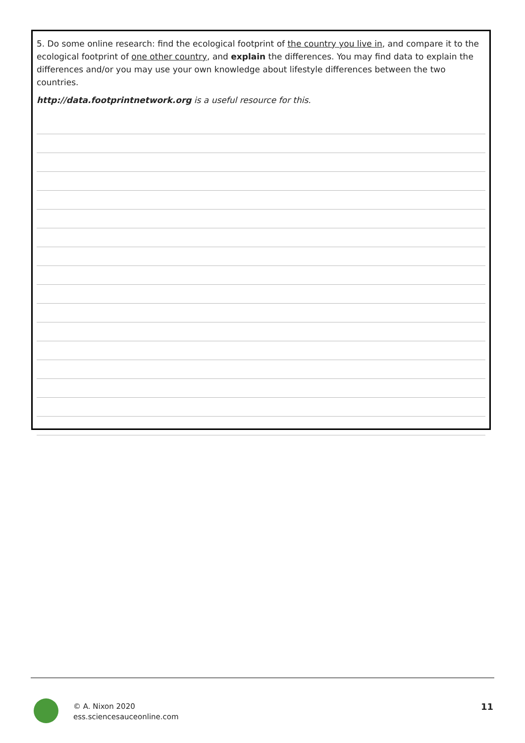5. Do some online research: find the ecological footprint of the country you live in, and compare it to the ecological footprint of one other country, and explain the differences. You may find data to explain the differences and/or you may use your own knowledge about lifestyle differences between the two countries.
http://data.footprintnetwork.org is a useful resource for this.
© A. Nixon 2020
ess.sciencesauceonline.com
11